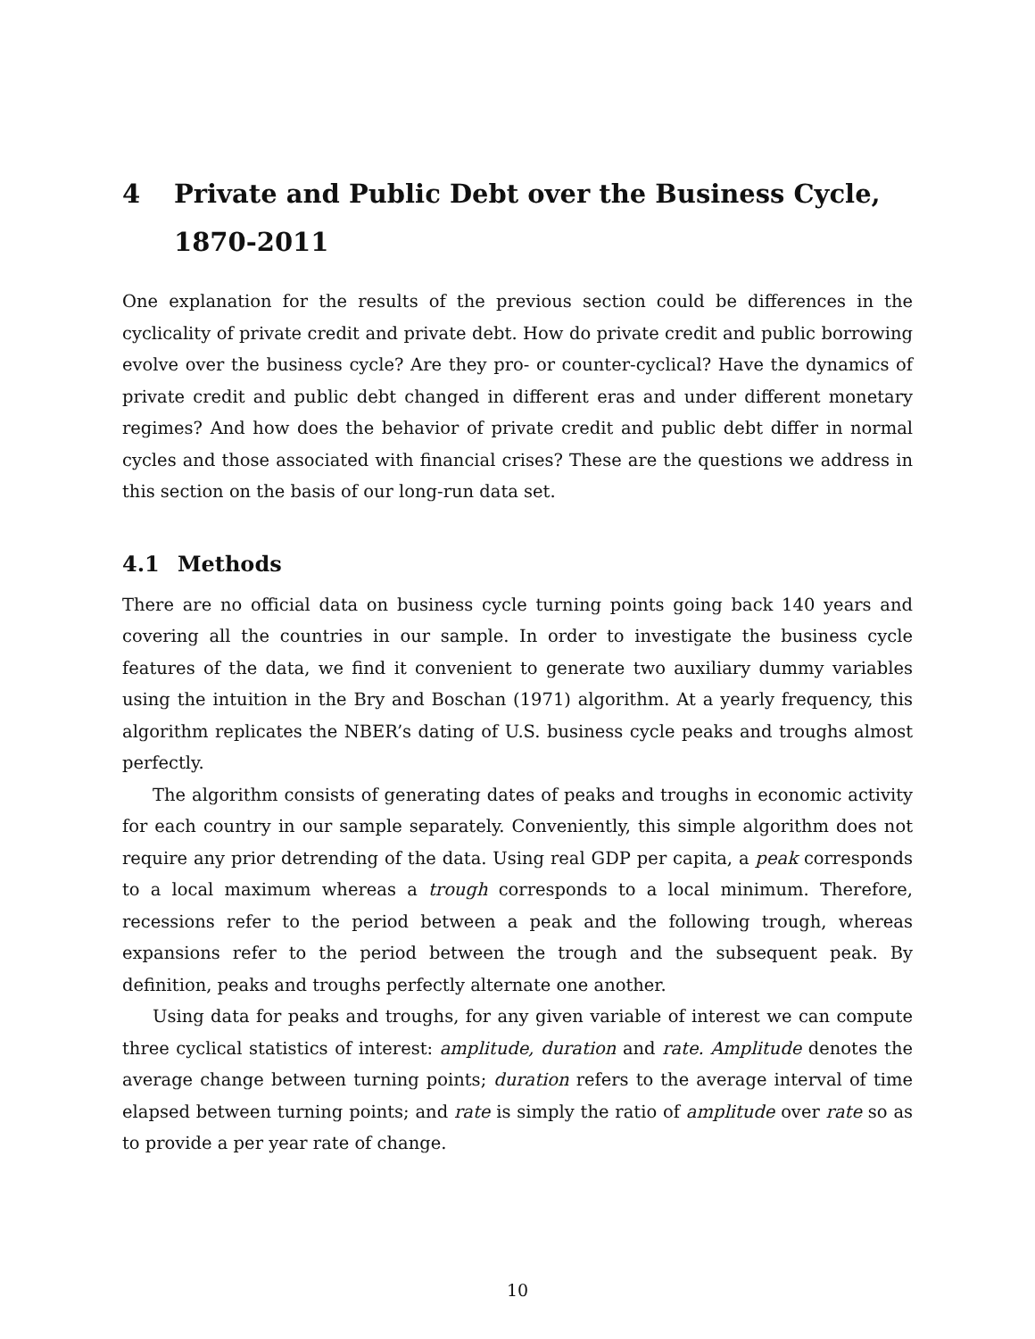4 Private and Public Debt over the Business Cycle, 1870-2011
One explanation for the results of the previous section could be differences in the cyclicality of private credit and private debt. How do private credit and public borrowing evolve over the business cycle? Are they pro- or counter-cyclical? Have the dynamics of private credit and public debt changed in different eras and under different monetary regimes? And how does the behavior of private credit and public debt differ in normal cycles and those associated with financial crises? These are the questions we address in this section on the basis of our long-run data set.
4.1 Methods
There are no official data on business cycle turning points going back 140 years and covering all the countries in our sample. In order to investigate the business cycle features of the data, we find it convenient to generate two auxiliary dummy variables using the intuition in the Bry and Boschan (1971) algorithm. At a yearly frequency, this algorithm replicates the NBER’s dating of U.S. business cycle peaks and troughs almost perfectly.
The algorithm consists of generating dates of peaks and troughs in economic activity for each country in our sample separately. Conveniently, this simple algorithm does not require any prior detrending of the data. Using real GDP per capita, a peak corresponds to a local maximum whereas a trough corresponds to a local minimum. Therefore, recessions refer to the period between a peak and the following trough, whereas expansions refer to the period between the trough and the subsequent peak. By definition, peaks and troughs perfectly alternate one another.
Using data for peaks and troughs, for any given variable of interest we can compute three cyclical statistics of interest: amplitude, duration and rate. Amplitude denotes the average change between turning points; duration refers to the average interval of time elapsed between turning points; and rate is simply the ratio of amplitude over rate so as to provide a per year rate of change.
10